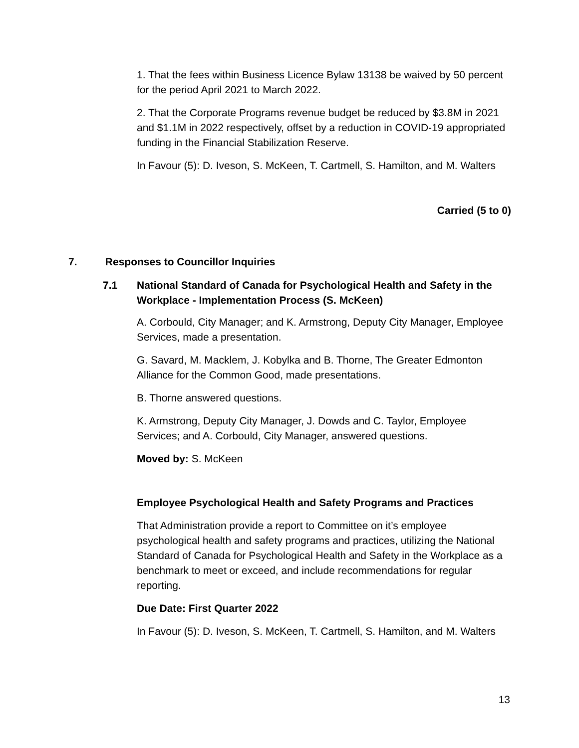1. That the fees within Business Licence Bylaw 13138 be waived by 50 percent for the period April 2021 to March 2022.
2. That the Corporate Programs revenue budget be reduced by $3.8M in 2021 and $1.1M in 2022 respectively, offset by a reduction in COVID-19 appropriated funding in the Financial Stabilization Reserve.
In Favour (5): D. Iveson, S. McKeen, T. Cartmell, S. Hamilton, and M. Walters
Carried (5 to 0)
7. Responses to Councillor Inquiries
7.1
National Standard of Canada for Psychological Health and Safety in the Workplace - Implementation Process (S. McKeen)
A. Corbould, City Manager; and K. Armstrong, Deputy City Manager, Employee Services, made a presentation.
G. Savard, M. Macklem, J. Kobylka and B. Thorne, The Greater Edmonton Alliance for the Common Good, made presentations.
B. Thorne answered questions.
K. Armstrong, Deputy City Manager, J. Dowds and C. Taylor, Employee Services; and A. Corbould, City Manager, answered questions.
Moved by: S. McKeen
Employee Psychological Health and Safety Programs and Practices
That Administration provide a report to Committee on it’s employee psychological health and safety programs and practices, utilizing the National Standard of Canada for Psychological Health and Safety in the Workplace as a benchmark to meet or exceed, and include recommendations for regular reporting.
Due Date: First Quarter 2022
In Favour (5): D. Iveson, S. McKeen, T. Cartmell, S. Hamilton, and M. Walters
13